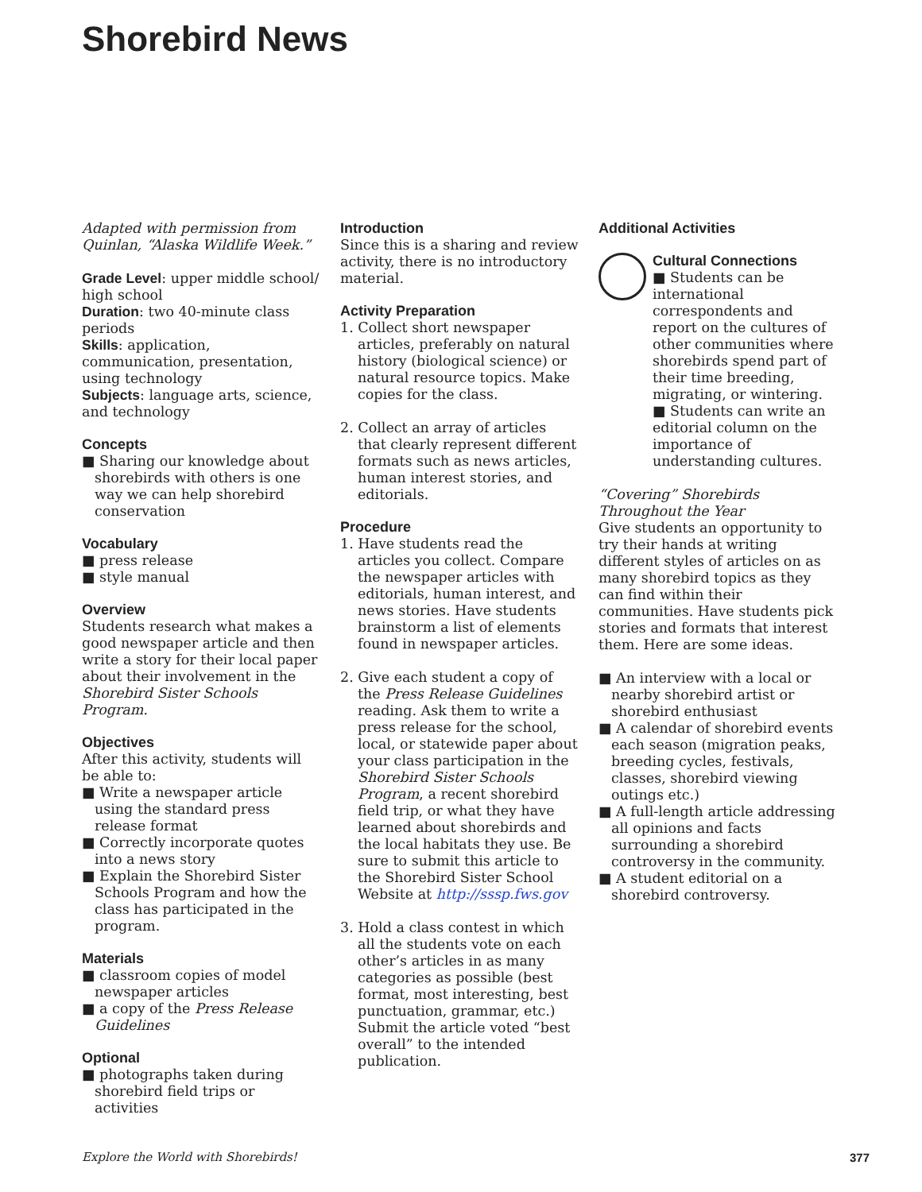Shorebird News
Adapted with permission from Quinlan, “Alaska Wildlife Week.”
Grade Level: upper middle school/ high school
Duration: two 40-minute class periods
Skills: application, communication, presentation, using technology
Subjects: language arts, science, and technology
Concepts
■ Sharing our knowledge about shorebirds with others is one way we can help shorebird conservation
Vocabulary
■ press release
■ style manual
Overview
Students research what makes a good newspaper article and then write a story for their local paper about their involvement in the Shorebird Sister Schools Program.
Objectives
After this activity, students will be able to:
■ Write a newspaper article using the standard press release format
■ Correctly incorporate quotes into a news story
■ Explain the Shorebird Sister Schools Program and how the class has participated in the program.
Materials
■ classroom copies of model newspaper articles
■ a copy of the Press Release Guidelines
Optional
■ photographs taken during shorebird field trips or activities
Introduction
Since this is a sharing and review activity, there is no introductory material.
Activity Preparation
1. Collect short newspaper articles, preferably on natural history (biological science) or natural resource topics. Make copies for the class.
2. Collect an array of articles that clearly represent different formats such as news articles, human interest stories, and editorials.
Procedure
1. Have students read the articles you collect. Compare the newspaper articles with editorials, human interest, and news stories. Have students brainstorm a list of elements found in newspaper articles.
2. Give each student a copy of the Press Release Guidelines reading. Ask them to write a press release for the school, local, or statewide paper about your class participation in the Shorebird Sister Schools Program, a recent shorebird field trip, or what they have learned about shorebirds and the local habitats they use. Be sure to submit this article to the Shorebird Sister School Website at http://sssp.fws.gov
3. Hold a class contest in which all the students vote on each other’s articles in as many categories as possible (best format, most interesting, best punctuation, grammar, etc.) Submit the article voted “best overall” to the intended publication.
Additional Activities
Cultural Connections
■ Students can be international correspondents and report on the cultures of other communities where shorebirds spend part of their time breeding, migrating, or wintering.
■ Students can write an editorial column on the importance of understanding cultures.
“Covering” Shorebirds Throughout the Year
Give students an opportunity to try their hands at writing different styles of articles on as many shorebird topics as they can find within their communities. Have students pick stories and formats that interest them. Here are some ideas.
■ An interview with a local or nearby shorebird artist or shorebird enthusiast
■ A calendar of shorebird events each season (migration peaks, breeding cycles, festivals, classes, shorebird viewing outings etc.)
■ A full-length article addressing all opinions and facts surrounding a shorebird controversy in the community.
■ A student editorial on a shorebird controversy.
Explore the World with Shorebirds! 377